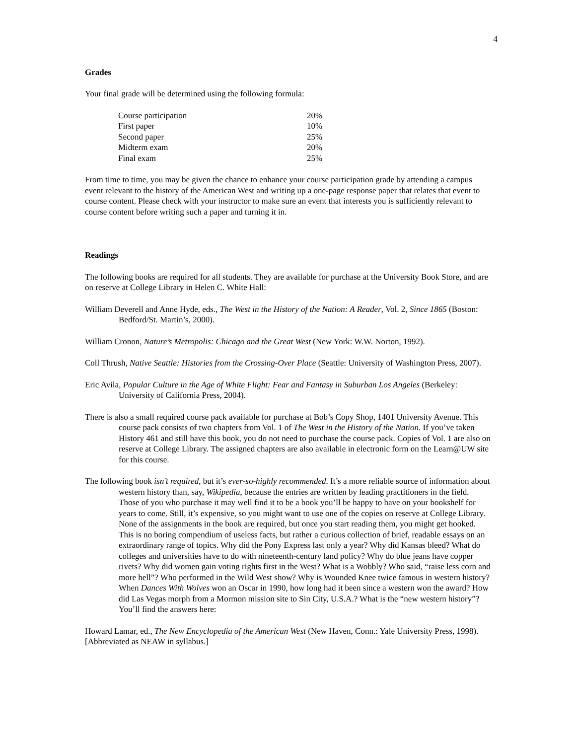4
Grades
Your final grade will be determined using the following formula:
| Course participation | 20% |
| First paper | 10% |
| Second paper | 25% |
| Midterm exam | 20% |
| Final exam | 25% |
From time to time, you may be given the chance to enhance your course participation grade by attending a campus event relevant to the history of the American West and writing up a one-page response paper that relates that event to course content. Please check with your instructor to make sure an event that interests you is sufficiently relevant to course content before writing such a paper and turning it in.
Readings
The following books are required for all students. They are available for purchase at the University Book Store, and are on reserve at College Library in Helen C. White Hall:
William Deverell and Anne Hyde, eds., The West in the History of the Nation: A Reader, Vol. 2, Since 1865 (Boston: Bedford/St. Martin’s, 2000).
William Cronon, Nature’s Metropolis: Chicago and the Great West (New York: W.W. Norton, 1992).
Coll Thrush, Native Seattle: Histories from the Crossing-Over Place (Seattle: University of Washington Press, 2007).
Eric Avila, Popular Culture in the Age of White Flight: Fear and Fantasy in Suburban Los Angeles (Berkeley: University of California Press, 2004).
There is also a small required course pack available for purchase at Bob’s Copy Shop, 1401 University Avenue. This course pack consists of two chapters from Vol. 1 of The West in the History of the Nation. If you’ve taken History 461 and still have this book, you do not need to purchase the course pack. Copies of Vol. 1 are also on reserve at College Library. The assigned chapters are also available in electronic form on the Learn@UW site for this course.
The following book isn’t required, but it’s ever-so-highly recommended. It’s a more reliable source of information about western history than, say, Wikipedia, because the entries are written by leading practitioners in the field. Those of you who purchase it may well find it to be a book you’ll be happy to have on your bookshelf for years to come. Still, it’s expensive, so you might want to use one of the copies on reserve at College Library. None of the assignments in the book are required, but once you start reading them, you might get hooked. This is no boring compendium of useless facts, but rather a curious collection of brief, readable essays on an extraordinary range of topics. Why did the Pony Express last only a year? Why did Kansas bleed? What do colleges and universities have to do with nineteenth-century land policy? Why do blue jeans have copper rivets? Why did women gain voting rights first in the West? What is a Wobbly? Who said, “raise less corn and more hell”? Who performed in the Wild West show? Why is Wounded Knee twice famous in western history? When Dances With Wolves won an Oscar in 1990, how long had it been since a western won the award? How did Las Vegas morph from a Mormon mission site to Sin City, U.S.A.? What is the “new western history”? You’ll find the answers here:
Howard Lamar, ed., The New Encyclopedia of the American West (New Haven, Conn.: Yale University Press, 1998). [Abbreviated as NEAW in syllabus.]